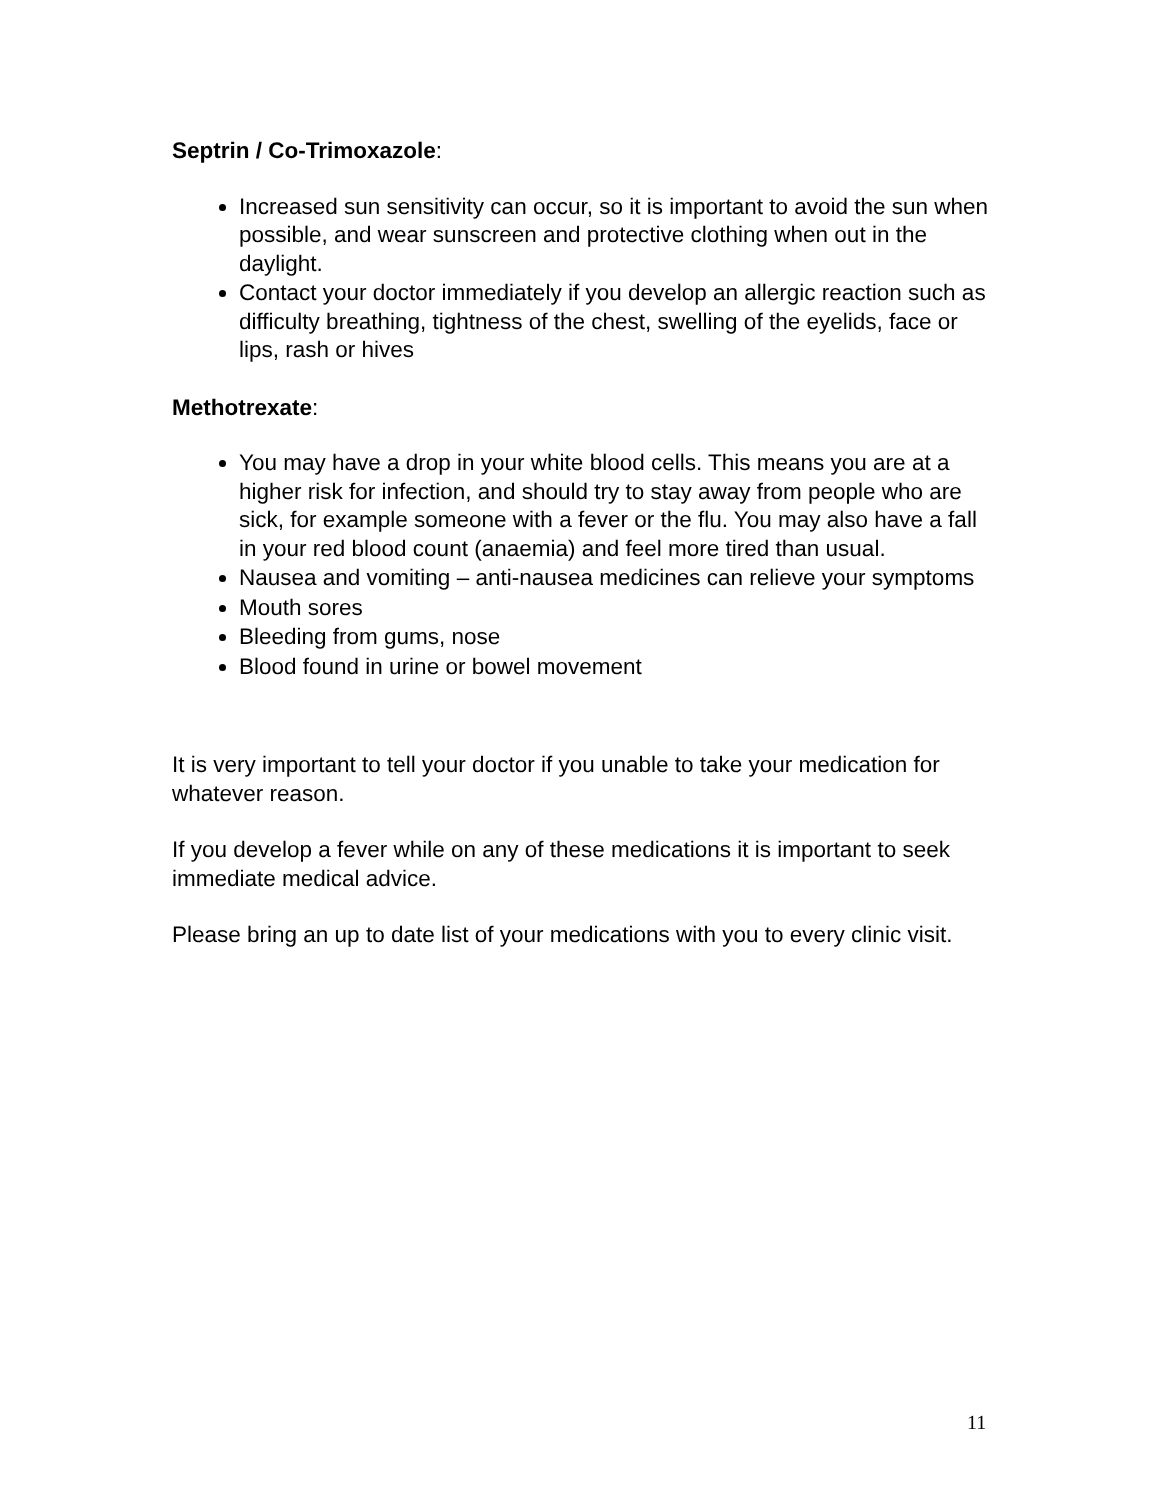Septrin / Co-Trimoxazole:
Increased sun sensitivity can occur, so it is important to avoid the sun when possible, and wear sunscreen and protective clothing when out in the daylight.
Contact your doctor immediately if you develop an allergic reaction such as difficulty breathing, tightness of the chest, swelling of the eyelids, face or lips, rash or hives
Methotrexate:
You may have a drop in your white blood cells. This means you are at a higher risk for infection, and should try to stay away from people who are sick, for example someone with a fever or the flu. You may also have a fall in your red blood count (anaemia) and feel more tired than usual.
Nausea and vomiting – anti-nausea medicines can relieve your symptoms
Mouth sores
Bleeding from gums, nose
Blood found in urine or bowel movement
It is very important to tell your doctor if you unable to take your medication for whatever reason.
If you develop a fever while on any of these medications it is important to seek immediate medical advice.
Please bring an up to date list of your medications with you to every clinic visit.
11